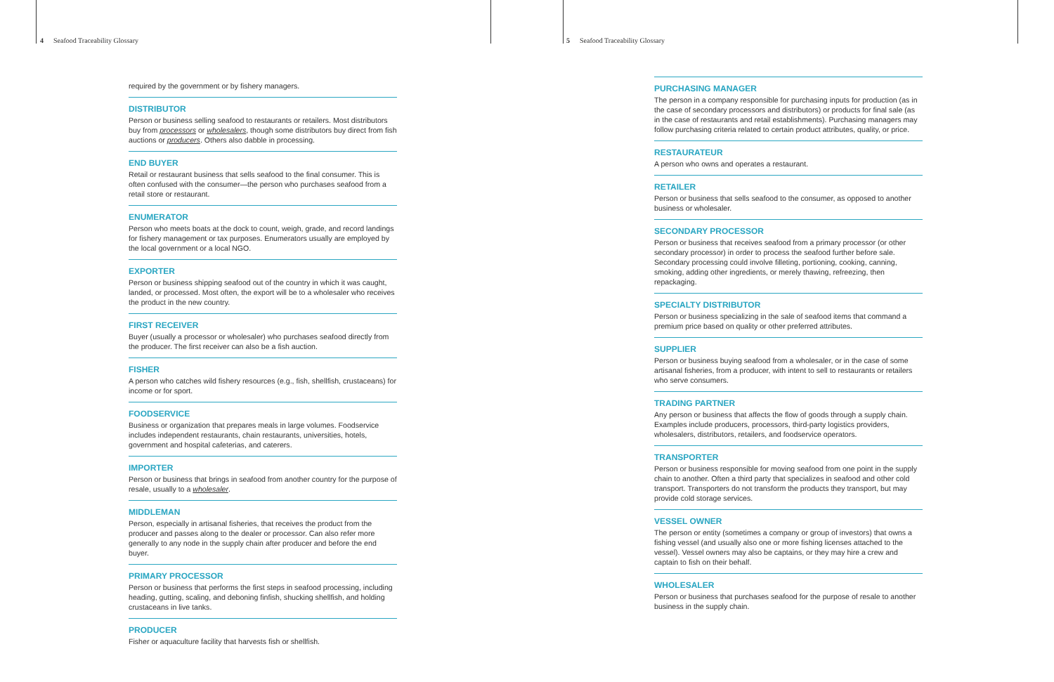4 Seafood Traceability Glossary
5 Seafood Traceability Glossary
required by the government or by fishery managers.
DISTRIBUTOR
Person or business selling seafood to restaurants or retailers. Most distributors buy from processors or wholesalers, though some distributors buy direct from fish auctions or producers. Others also dabble in processing.
END BUYER
Retail or restaurant business that sells seafood to the final consumer. This is often confused with the consumer—the person who purchases seafood from a retail store or restaurant.
ENUMERATOR
Person who meets boats at the dock to count, weigh, grade, and record landings for fishery management or tax purposes. Enumerators usually are employed by the local government or a local NGO.
EXPORTER
Person or business shipping seafood out of the country in which it was caught, landed, or processed. Most often, the export will be to a wholesaler who receives the product in the new country.
FIRST RECEIVER
Buyer (usually a processor or wholesaler) who purchases seafood directly from the producer. The first receiver can also be a fish auction.
FISHER
A person who catches wild fishery resources (e.g., fish, shellfish, crustaceans) for income or for sport.
FOODSERVICE
Business or organization that prepares meals in large volumes. Foodservice includes independent restaurants, chain restaurants, universities, hotels, government and hospital cafeterias, and caterers.
IMPORTER
Person or business that brings in seafood from another country for the purpose of resale, usually to a wholesaler.
MIDDLEMAN
Person, especially in artisanal fisheries, that receives the product from the producer and passes along to the dealer or processor. Can also refer more generally to any node in the supply chain after producer and before the end buyer.
PRIMARY PROCESSOR
Person or business that performs the first steps in seafood processing, including heading, gutting, scaling, and deboning finfish, shucking shellfish, and holding crustaceans in live tanks.
PRODUCER
Fisher or aquaculture facility that harvests fish or shellfish.
PURCHASING MANAGER
The person in a company responsible for purchasing inputs for production (as in the case of secondary processors and distributors) or products for final sale (as in the case of restaurants and retail establishments). Purchasing managers may follow purchasing criteria related to certain product attributes, quality, or price.
RESTAURATEUR
A person who owns and operates a restaurant.
RETAILER
Person or business that sells seafood to the consumer, as opposed to another business or wholesaler.
SECONDARY PROCESSOR
Person or business that receives seafood from a primary processor (or other secondary processor) in order to process the seafood further before sale. Secondary processing could involve filleting, portioning, cooking, canning, smoking, adding other ingredients, or merely thawing, refreezing, then repackaging.
SPECIALTY DISTRIBUTOR
Person or business specializing in the sale of seafood items that command a premium price based on quality or other preferred attributes.
SUPPLIER
Person or business buying seafood from a wholesaler, or in the case of some artisanal fisheries, from a producer, with intent to sell to restaurants or retailers who serve consumers.
TRADING PARTNER
Any person or business that affects the flow of goods through a supply chain. Examples include producers, processors, third-party logistics providers, wholesalers, distributors, retailers, and foodservice operators.
TRANSPORTER
Person or business responsible for moving seafood from one point in the supply chain to another. Often a third party that specializes in seafood and other cold transport. Transporters do not transform the products they transport, but may provide cold storage services.
VESSEL OWNER
The person or entity (sometimes a company or group of investors) that owns a fishing vessel (and usually also one or more fishing licenses attached to the vessel). Vessel owners may also be captains, or they may hire a crew and captain to fish on their behalf.
WHOLESALER
Person or business that purchases seafood for the purpose of resale to another business in the supply chain.